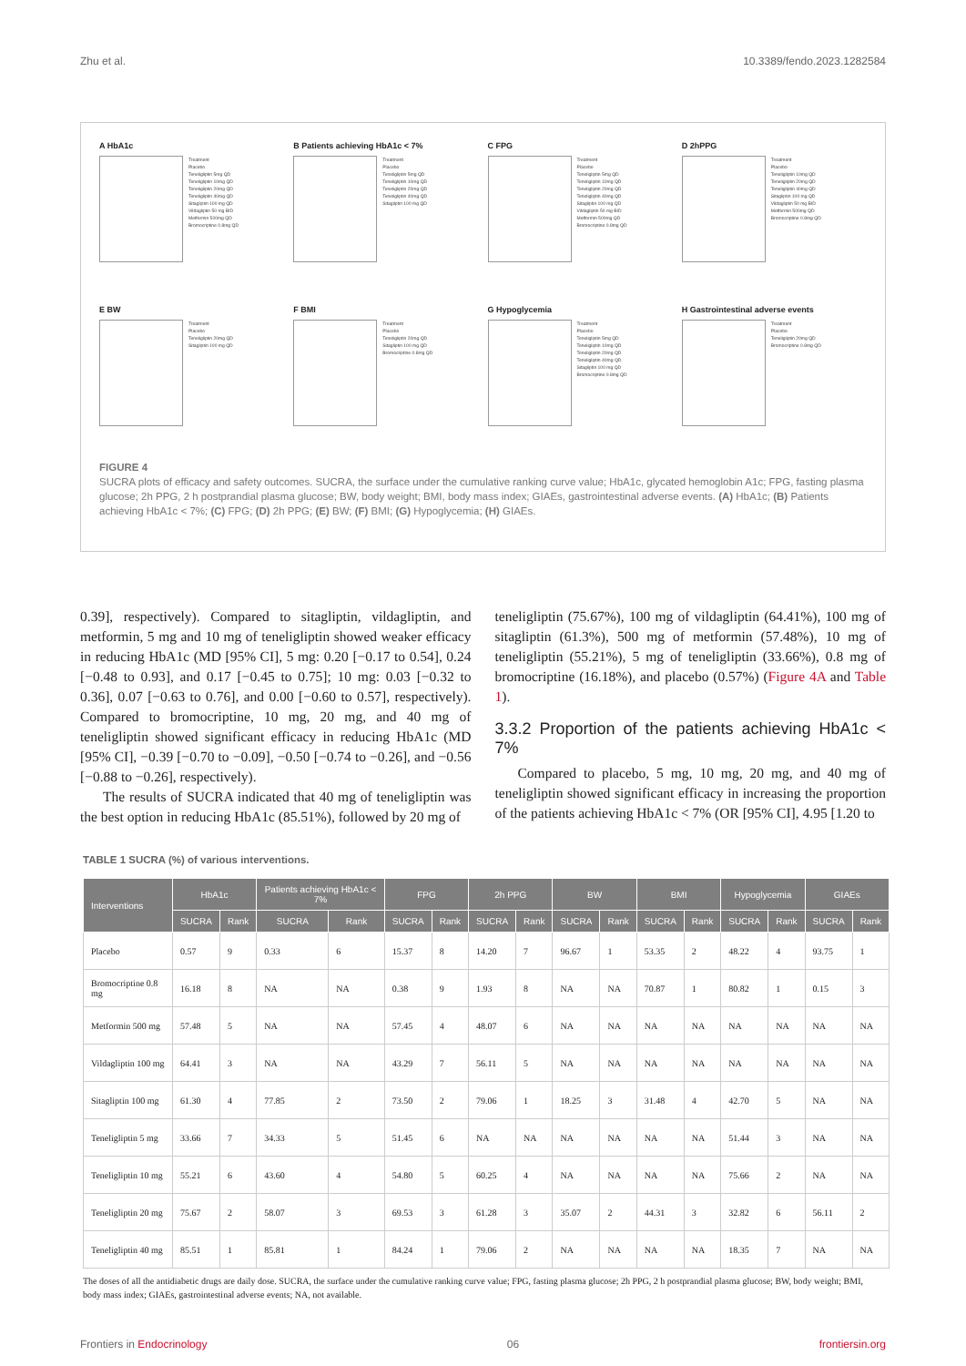Zhu et al. 10.3389/fendo.2023.1282584
A HbA1c
Treatment
Placebo
Teneligliptin 5mg QD
Teneligliptin 10mg QD
Teneligliptin 20mg QD
Teneligliptin 40mg QD
Sitagliptin 100 mg QD
Vildagliptin 50 mg BID
Metformin 500mg QD
Bromocriptine 0.8mg QD
B Patients achieving HbA1c < 7%
Treatment
Placebo
Teneligliptin 5mg QD
Teneligliptin 10mg QD
Teneligliptin 20mg QD
Teneligliptin 40mg QD
Sitagliptin 100 mg QD
C FPG
Treatment
Placebo
Teneligliptin 5mg QD
Teneligliptin 10mg QD
Teneligliptin 20mg QD
Teneligliptin 40mg QD
Sitagliptin 100 mg QD
Vildagliptin 50 mg BID
Metformin 500mg QD
Bromocriptine 0.8mg QD
D 2hPPG
Treatment
Placebo
Teneligliptin 10mg QD
Teneligliptin 20mg QD
Teneligliptin 40mg QD
Sitagliptin 100 mg QD
Vildagliptin 50 mg BID
Metformin 500mg QD
Bromocriptine 0.8mg QD
E BW
Treatment
Placebo
Teneligliptin 20mg QD
Sitagliptin 100 mg QD
F BMI
Treatment
Placebo
Teneligliptin 20mg QD
Sitagliptin 100 mg QD
Bromocriptine 0.8mg QD
G Hypoglycemia
Treatment
Placebo
Teneligliptin 5mg QD
Teneligliptin 10mg QD
Teneligliptin 20mg QD
Teneligliptin 40mg QD
Sitagliptin 100 mg QD
Bromocriptine 0.8mg QD
H Gastrointestinal adverse events
Treatment
Placebo
Teneligliptin 20mg QD
Bromocriptine 0.8mg QD
FIGURE 4
SUCRA plots of efficacy and safety outcomes. SUCRA, the surface under the cumulative ranking curve value; HbA1c, glycated hemoglobin A1c; FPG, fasting plasma glucose; 2h PPG, 2 h postprandial plasma glucose; BW, body weight; BMI, body mass index; GIAEs, gastrointestinal adverse events. (A) HbA1c; (B) Patients achieving HbA1c < 7%; (C) FPG; (D) 2h PPG; (E) BW; (F) BMI; (G) Hypoglycemia; (H) GIAEs.
0.39], respectively). Compared to sitagliptin, vildagliptin, and metformin, 5 mg and 10 mg of teneligliptin showed weaker efficacy in reducing HbA1c (MD [95% CI], 5 mg: 0.20 [−0.17 to 0.54], 0.24 [−0.48 to 0.93], and 0.17 [−0.45 to 0.75]; 10 mg: 0.03 [−0.32 to 0.36], 0.07 [−0.63 to 0.76], and 0.00 [−0.60 to 0.57], respectively). Compared to bromocriptine, 10 mg, 20 mg, and 40 mg of teneligliptin showed significant efficacy in reducing HbA1c (MD [95% CI], −0.39 [−0.70 to −0.09], −0.50 [−0.74 to −0.26], and −0.56 [−0.88 to −0.26], respectively).
The results of SUCRA indicated that 40 mg of teneligliptin was the best option in reducing HbA1c (85.51%), followed by 20 mg of
teneligliptin (75.67%), 100 mg of vildagliptin (64.41%), 100 mg of sitagliptin (61.3%), 500 mg of metformin (57.48%), 10 mg of teneligliptin (55.21%), 5 mg of teneligliptin (33.66%), 0.8 mg of bromocriptine (16.18%), and placebo (0.57%) (Figure 4A and Table 1).
3.3.2 Proportion of the patients achieving HbA1c < 7%
Compared to placebo, 5 mg, 10 mg, 20 mg, and 40 mg of teneligliptin showed significant efficacy in increasing the proportion of the patients achieving HbA1c < 7% (OR [95% CI], 4.95 [1.20 to
TABLE 1 SUCRA (%) of various interventions.
| Interventions | HbA1c | | Patients achieving HbA1c < 7% | | FPG | | 2h PPG | | BW | | BMI | | Hypoglycemia | | GIAEs | |
| --- | --- | --- | --- | --- | --- | --- | --- | --- | --- | --- | --- | --- | --- | --- | --- | --- |
| | SUCRA | Rank | SUCRA | Rank | SUCRA | Rank | SUCRA | Rank | SUCRA | Rank | SUCRA | Rank | SUCRA | Rank | SUCRA | Rank |
| Placebo | 0.57 | 9 | 0.33 | 6 | 15.37 | 8 | 14.20 | 7 | 96.67 | 1 | 53.35 | 2 | 48.22 | 4 | 93.75 | 1 |
| Bromocriptine 0.8 mg | 16.18 | 8 | NA | NA | 0.38 | 9 | 1.93 | 8 | NA | NA | 70.87 | 1 | 80.82 | 1 | 0.15 | 3 |
| Metformin 500 mg | 57.48 | 5 | NA | NA | 57.45 | 4 | 48.07 | 6 | NA | NA | NA | NA | NA | NA | NA | NA |
| Vildagliptin 100 mg | 64.41 | 3 | NA | NA | 43.29 | 7 | 56.11 | 5 | NA | NA | NA | NA | NA | NA | NA | NA |
| Sitagliptin 100 mg | 61.30 | 4 | 77.85 | 2 | 73.50 | 2 | 79.06 | 1 | 18.25 | 3 | 31.48 | 4 | 42.70 | 5 | NA | NA |
| Teneligliptin 5 mg | 33.66 | 7 | 34.33 | 5 | 51.45 | 6 | NA | NA | NA | NA | NA | NA | 51.44 | 3 | NA | NA |
| Teneligliptin 10 mg | 55.21 | 6 | 43.60 | 4 | 54.80 | 5 | 60.25 | 4 | NA | NA | NA | NA | 75.66 | 2 | NA | NA |
| Teneligliptin 20 mg | 75.67 | 2 | 58.07 | 3 | 69.53 | 3 | 61.28 | 3 | 35.07 | 2 | 44.31 | 3 | 32.82 | 6 | 56.11 | 2 |
| Teneligliptin 40 mg | 85.51 | 1 | 85.81 | 1 | 84.24 | 1 | 79.06 | 2 | NA | NA | NA | NA | 18.35 | 7 | NA | NA |
The doses of all the antidiabetic drugs are daily dose. SUCRA, the surface under the cumulative ranking curve value; FPG, fasting plasma glucose; 2h PPG, 2 h postprandial plasma glucose; BW, body weight; BMI, body mass index; GIAEs, gastrointestinal adverse events; NA, not available.
Frontiers in Endocrinology 06 frontiersin.org